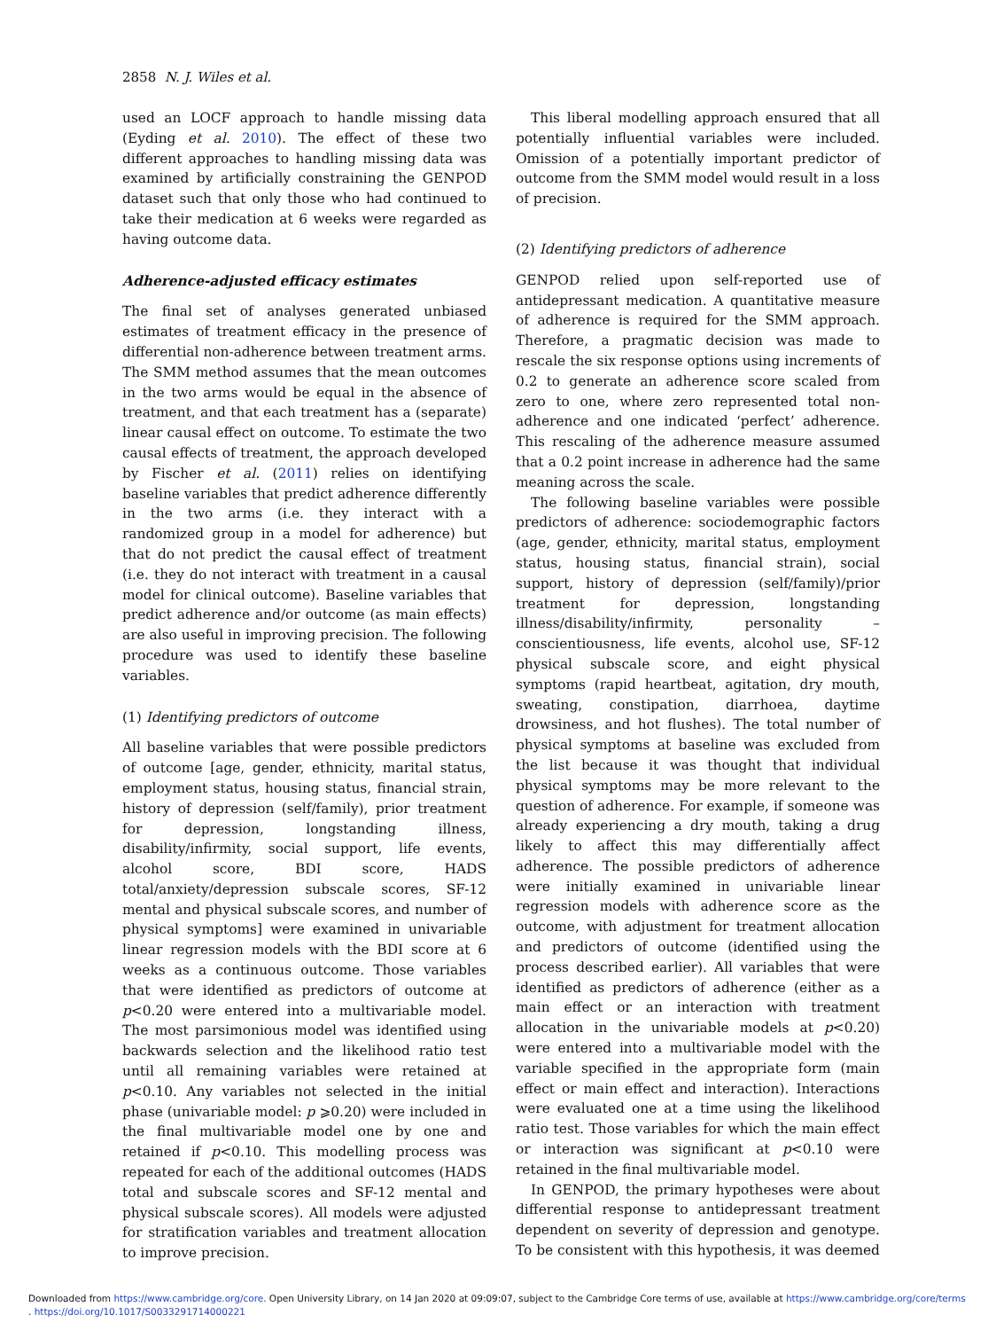2858 N. J. Wiles et al.
used an LOCF approach to handle missing data (Eyding et al. 2010). The effect of these two different approaches to handling missing data was examined by artificially constraining the GENPOD dataset such that only those who had continued to take their medication at 6 weeks were regarded as having outcome data.
Adherence-adjusted efficacy estimates
The final set of analyses generated unbiased estimates of treatment efficacy in the presence of differential non-adherence between treatment arms. The SMM method assumes that the mean outcomes in the two arms would be equal in the absence of treatment, and that each treatment has a (separate) linear causal effect on outcome. To estimate the two causal effects of treatment, the approach developed by Fischer et al. (2011) relies on identifying baseline variables that predict adherence differently in the two arms (i.e. they interact with a randomized group in a model for adherence) but that do not predict the causal effect of treatment (i.e. they do not interact with treatment in a causal model for clinical outcome). Baseline variables that predict adherence and/or outcome (as main effects) are also useful in improving precision. The following procedure was used to identify these baseline variables.
(1) Identifying predictors of outcome
All baseline variables that were possible predictors of outcome [age, gender, ethnicity, marital status, employment status, housing status, financial strain, history of depression (self/family), prior treatment for depression, longstanding illness, disability/infirmity, social support, life events, alcohol score, BDI score, HADS total/anxiety/depression subscale scores, SF-12 mental and physical subscale scores, and number of physical symptoms] were examined in univariable linear regression models with the BDI score at 6 weeks as a continuous outcome. Those variables that were identified as predictors of outcome at p<0.20 were entered into a multivariable model. The most parsimonious model was identified using backwards selection and the likelihood ratio test until all remaining variables were retained at p<0.10. Any variables not selected in the initial phase (univariable model: p ⩾0.20) were included in the final multivariable model one by one and retained if p<0.10. This modelling process was repeated for each of the additional outcomes (HADS total and subscale scores and SF-12 mental and physical subscale scores). All models were adjusted for stratification variables and treatment allocation to improve precision.
This liberal modelling approach ensured that all potentially influential variables were included. Omission of a potentially important predictor of outcome from the SMM model would result in a loss of precision.
(2) Identifying predictors of adherence
GENPOD relied upon self-reported use of antidepressant medication. A quantitative measure of adherence is required for the SMM approach. Therefore, a pragmatic decision was made to rescale the six response options using increments of 0.2 to generate an adherence score scaled from zero to one, where zero represented total non-adherence and one indicated ‘perfect’ adherence. This rescaling of the adherence measure assumed that a 0.2 point increase in adherence had the same meaning across the scale.
The following baseline variables were possible predictors of adherence: sociodemographic factors (age, gender, ethnicity, marital status, employment status, housing status, financial strain), social support, history of depression (self/family)/prior treatment for depression, longstanding illness/disability/infirmity, personality – conscientiousness, life events, alcohol use, SF-12 physical subscale score, and eight physical symptoms (rapid heartbeat, agitation, dry mouth, sweating, constipation, diarrhoea, daytime drowsiness, and hot flushes). The total number of physical symptoms at baseline was excluded from the list because it was thought that individual physical symptoms may be more relevant to the question of adherence. For example, if someone was already experiencing a dry mouth, taking a drug likely to affect this may differentially affect adherence. The possible predictors of adherence were initially examined in univariable linear regression models with adherence score as the outcome, with adjustment for treatment allocation and predictors of outcome (identified using the process described earlier). All variables that were identified as predictors of adherence (either as a main effect or an interaction with treatment allocation in the univariable models at p<0.20) were entered into a multivariable model with the variable specified in the appropriate form (main effect or main effect and interaction). Interactions were evaluated one at a time using the likelihood ratio test. Those variables for which the main effect or interaction was significant at p<0.10 were retained in the final multivariable model.
In GENPOD, the primary hypotheses were about differential response to antidepressant treatment dependent on severity of depression and genotype. To be consistent with this hypothesis, it was deemed
Downloaded from https://www.cambridge.org/core. Open University Library, on 14 Jan 2020 at 09:09:07, subject to the Cambridge Core terms of use, available at https://www.cambridge.org/core/terms
. https://doi.org/10.1017/S0033291714000221